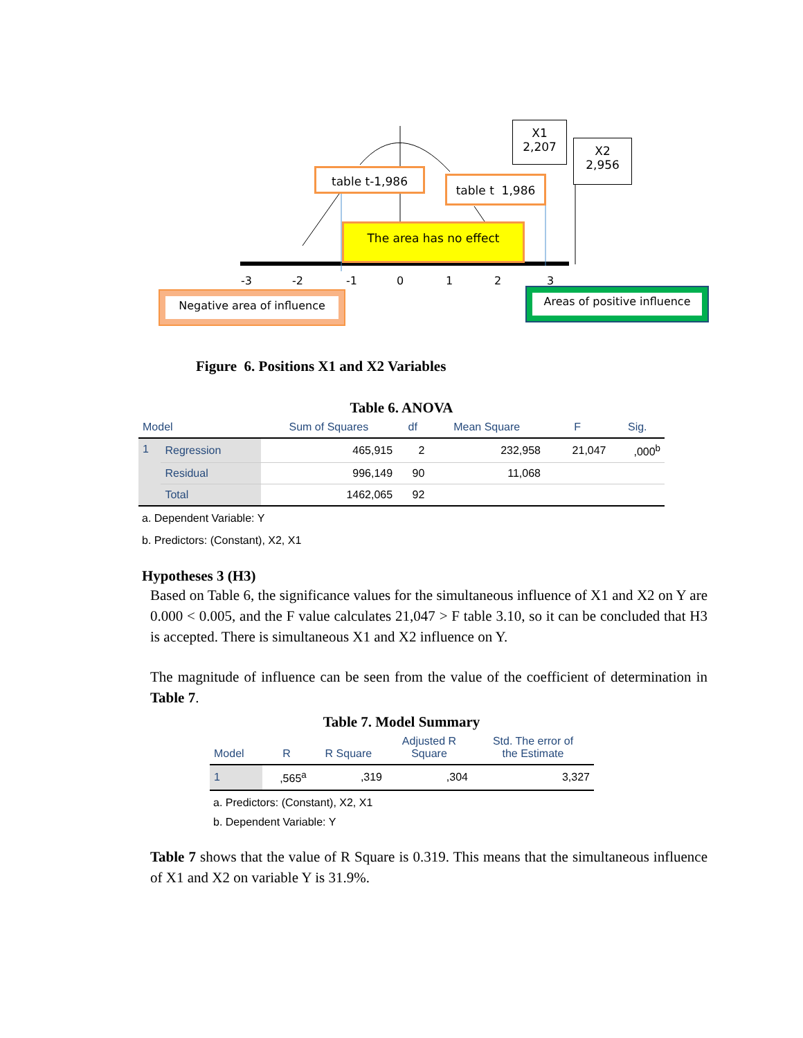X1
2,207
X2
2,956
table t-1,986
table t 1,986
The area has no effect
-3 -2 -1 0 1 2 3
Negative area of influence Areas of positive influence
Figure 6. Positions X1 and X2 Variables
Table 6. ANOVA
| Model | | Sum of Squares | df | Mean Square | F | Sig. |
| --- | --- | --- | --- | --- | --- | --- |
| 1 | Regression | 465,915 | 2 | 232,958 | 21,047 | ,000<sup>b</sup> |
| | Residual | 996,149 | 90 | 11,068 | | |
| | Total | 1462,065 | 92 | | | |
a. Dependent Variable: Y
b. Predictors: (Constant), X2, X1
Hypotheses 3 (H3)
Based on Table 6, the significance values for the simultaneous influence of X1 and X2 on Y are 0.000 < 0.005, and the F value calculates 21,047 > F table 3.10, so it can be concluded that H3 is accepted. There is simultaneous X1 and X2 influence on Y.
The magnitude of influence can be seen from the value of the coefficient of determination in Table 7.
Table 7. Model Summary
| Model | R | R Square | Adjusted R Square | Std. The error of the Estimate |
| --- | --- | --- | --- | --- |
| 1 | ,565<sup>a</sup> | ,319 | ,304 | 3,327 |
a. Predictors: (Constant), X2, X1
b. Dependent Variable: Y
Table 7 shows that the value of R Square is 0.319. This means that the simultaneous influence of X1 and X2 on variable Y is 31.9%.